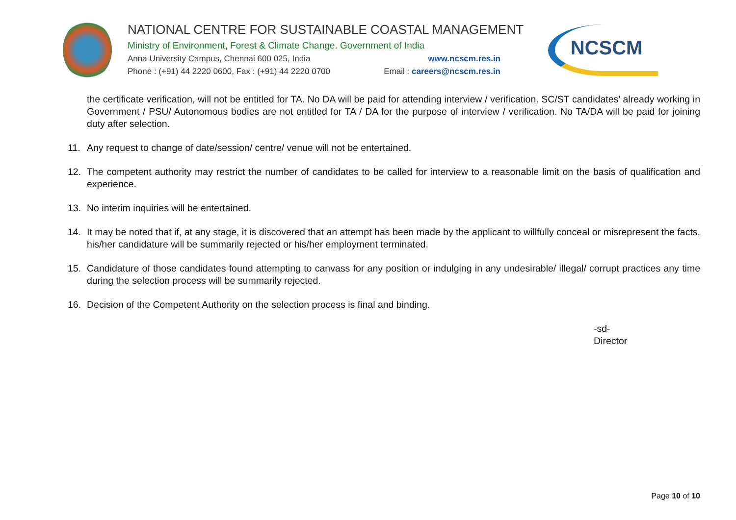NATIONAL CENTRE FOR SUSTAINABLE COASTAL MANAGEMENT
Ministry of Environment, Forest & Climate Change. Government of India
Anna University Campus, Chennai 600 025, India www.ncscm.res.in
Phone : (+91) 44 2220 0600, Fax : (+91) 44 2220 0700 Email : careers@ncscm.res.in
NCSCM
the certificate verification, will not be entitled for TA. No DA will be paid for attending interview / verification. SC/ST candidates’ already working in Government / PSU/ Autonomous bodies are not entitled for TA / DA for the purpose of interview / verification. No TA/DA will be paid for joining duty after selection.
11. Any request to change of date/session/ centre/ venue will not be entertained.
12. The competent authority may restrict the number of candidates to be called for interview to a reasonable limit on the basis of qualification and experience.
13. No interim inquiries will be entertained.
14. It may be noted that if, at any stage, it is discovered that an attempt has been made by the applicant to willfully conceal or misrepresent the facts, his/her candidature will be summarily rejected or his/her employment terminated.
15. Candidature of those candidates found attempting to canvass for any position or indulging in any undesirable/ illegal/ corrupt practices any time during the selection process will be summarily rejected.
16. Decision of the Competent Authority on the selection process is final and binding.
-sd-
Director
Page 10 of 10